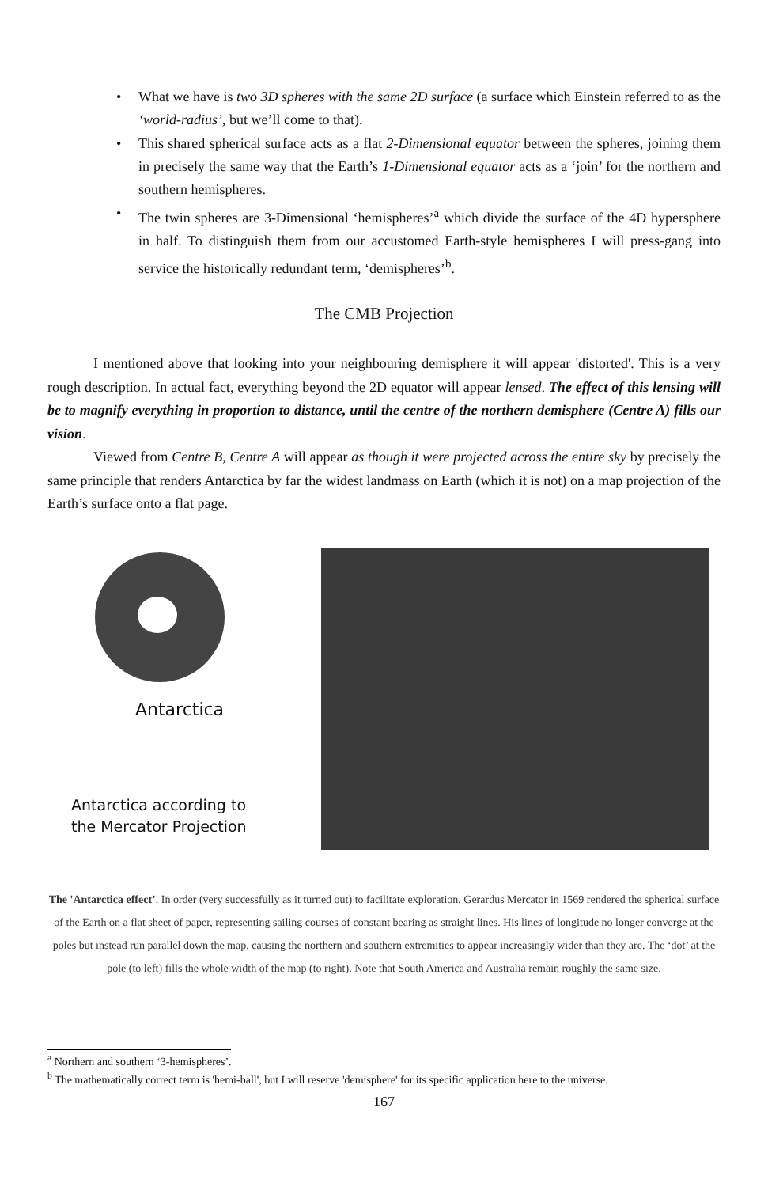• What we have is two 3D spheres with the same 2D surface (a surface which Einstein referred to as the ‘world-radius’, but we’ll come to that).
• This shared spherical surface acts as a flat 2-Dimensional equator between the spheres, joining them in precisely the same way that the Earth’s 1-Dimensional equator acts as a ‘join’ for the northern and southern hemispheres.
• The twin spheres are 3-Dimensional ‘hemispheres’<sup>a</sup> which divide the surface of the 4D hypersphere in half. To distinguish them from our accustomed Earth-style hemispheres I will press-gang into service the historically redundant term, ‘demispheres’<sup>b</sup>.
The CMB Projection
I mentioned above that looking into your neighbouring demisphere it will appear 'distorted'. This is a very rough description. In actual fact, everything beyond the 2D equator will appear lensed. The effect of this lensing will be to magnify everything in proportion to distance, until the centre of the northern demisphere (Centre A) fills our vision.
Viewed from Centre B, Centre A will appear as though it were projected across the entire sky by precisely the same principle that renders Antarctica by far the widest landmass on Earth (which it is not) on a map projection of the Earth’s surface onto a flat page.
Antarctica
Antarctica according to
the Mercator Projection
The 'Antarctica effect’. In order (very successfully as it turned out) to facilitate exploration, Gerardus Mercator in 1569 rendered the spherical surface of the Earth on a flat sheet of paper, representing sailing courses of constant bearing as straight lines. His lines of longitude no longer converge at the poles but instead run parallel down the map, causing the northern and southern extremities to appear increasingly wider than they are. The ‘dot’ at the pole (to left) fills the whole width of the map (to right). Note that South America and Australia remain roughly the same size.
<sup>a</sup> Northern and southern ‘3-hemispheres’.
<sup>b</sup> The mathematically correct term is 'hemi-ball', but I will reserve 'demisphere' for its specific application here to the universe.
167